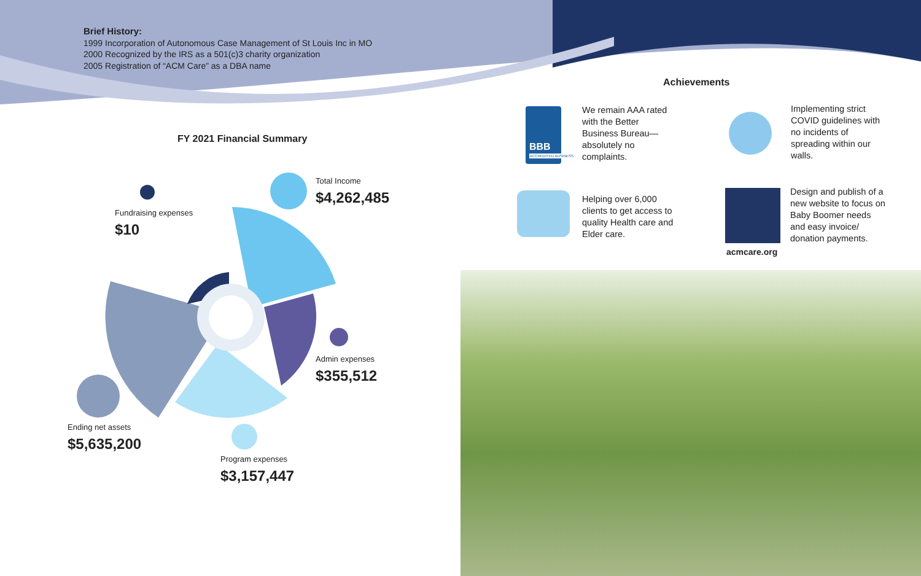Brief History:
1999 Incorporation of Autonomous Case Management of St Louis Inc in MO
2000 Recognized by the IRS as a 501(c)3 charity organization
2005 Registration of “ACM Care” as a DBA name
FY 2021 Financial Summary
Total Income
$4,262,485
Fundraising expenses
$10
Admin expenses
$355,512
Ending net assets
$5,635,200
Program expenses
$3,157,447
Achievements
BBB
ACCREDITED BUSINESS
We remain AAA rated with the Better Business Bureau—absolutely no complaints.
Implementing strict COVID guidelines with no incidents of spreading within our walls.
Helping over 6,000 clients to get access to quality Health care and Elder care.
Design and publish of a new website to focus on Baby Boomer needs and easy invoice/ donation payments.
acmcare.org